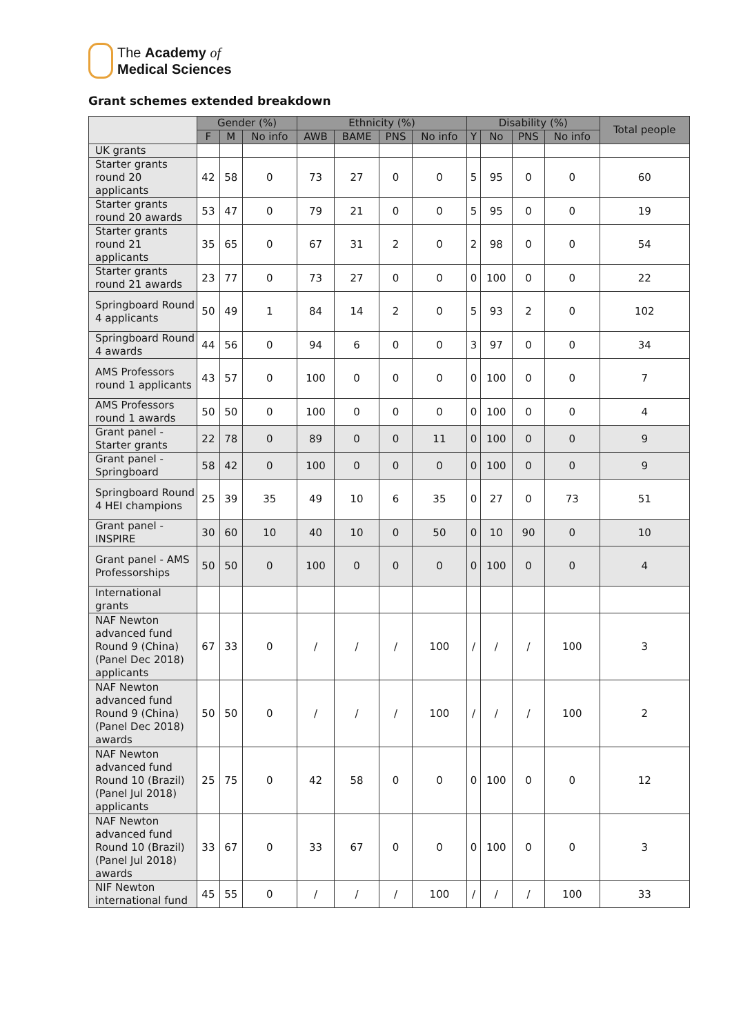The Academy of
Medical Sciences
Grant schemes extended breakdown
| | Gender (%) | | | Ethnicity (%) | | | | Disability (%) | | | | Total people |
| --- | --- | --- | --- | --- | --- | --- | --- | --- | --- | --- | --- | --- |
| | F | M | No info | AWB | BAME | PNS | No info | Y | No | PNS | No info | |
| UK grants | | | | | | | | | | | | |
| Starter grants round 20 applicants | 42 | 58 | 0 | 73 | 27 | 0 | 0 | 5 | 95 | 0 | 0 | 60 |
| Starter grants round 20 awards | 53 | 47 | 0 | 79 | 21 | 0 | 0 | 5 | 95 | 0 | 0 | 19 |
| Starter grants round 21 applicants | 35 | 65 | 0 | 67 | 31 | 2 | 0 | 2 | 98 | 0 | 0 | 54 |
| Starter grants round 21 awards | 23 | 77 | 0 | 73 | 27 | 0 | 0 | 0 | 100 | 0 | 0 | 22 |
| Springboard Round 4 applicants | 50 | 49 | 1 | 84 | 14 | 2 | 0 | 5 | 93 | 2 | 0 | 102 |
| Springboard Round 4 awards | 44 | 56 | 0 | 94 | 6 | 0 | 0 | 3 | 97 | 0 | 0 | 34 |
| AMS Professors round 1 applicants | 43 | 57 | 0 | 100 | 0 | 0 | 0 | 0 | 100 | 0 | 0 | 7 |
| AMS Professors round 1 awards | 50 | 50 | 0 | 100 | 0 | 0 | 0 | 0 | 100 | 0 | 0 | 4 |
| Grant panel - Starter grants | 22 | 78 | 0 | 89 | 0 | 0 | 11 | 0 | 100 | 0 | 0 | 9 |
| Grant panel - Springboard | 58 | 42 | 0 | 100 | 0 | 0 | 0 | 0 | 100 | 0 | 0 | 9 |
| Springboard Round 4 HEI champions | 25 | 39 | 35 | 49 | 10 | 6 | 35 | 0 | 27 | 0 | 73 | 51 |
| Grant panel - INSPIRE | 30 | 60 | 10 | 40 | 10 | 0 | 50 | 0 | 10 | 90 | 0 | 10 |
| Grant panel - AMS Professorships | 50 | 50 | 0 | 100 | 0 | 0 | 0 | 0 | 100 | 0 | 0 | 4 |
| International grants | | | | | | | | | | | | |
| NAF Newton advanced fund Round 9 (China) (Panel Dec 2018) applicants | 67 | 33 | 0 | / | / | / | 100 | / | / | / | 100 | 3 |
| NAF Newton advanced fund Round 9 (China) (Panel Dec 2018) awards | 50 | 50 | 0 | / | / | / | 100 | / | / | / | 100 | 2 |
| NAF Newton advanced fund Round 10 (Brazil) (Panel Jul 2018) applicants | 25 | 75 | 0 | 42 | 58 | 0 | 0 | 0 | 100 | 0 | 0 | 12 |
| NAF Newton advanced fund Round 10 (Brazil) (Panel Jul 2018) awards | 33 | 67 | 0 | 33 | 67 | 0 | 0 | 0 | 100 | 0 | 0 | 3 |
| NIF Newton international fund | 45 | 55 | 0 | / | / | / | 100 | / | / | / | 100 | 33 |